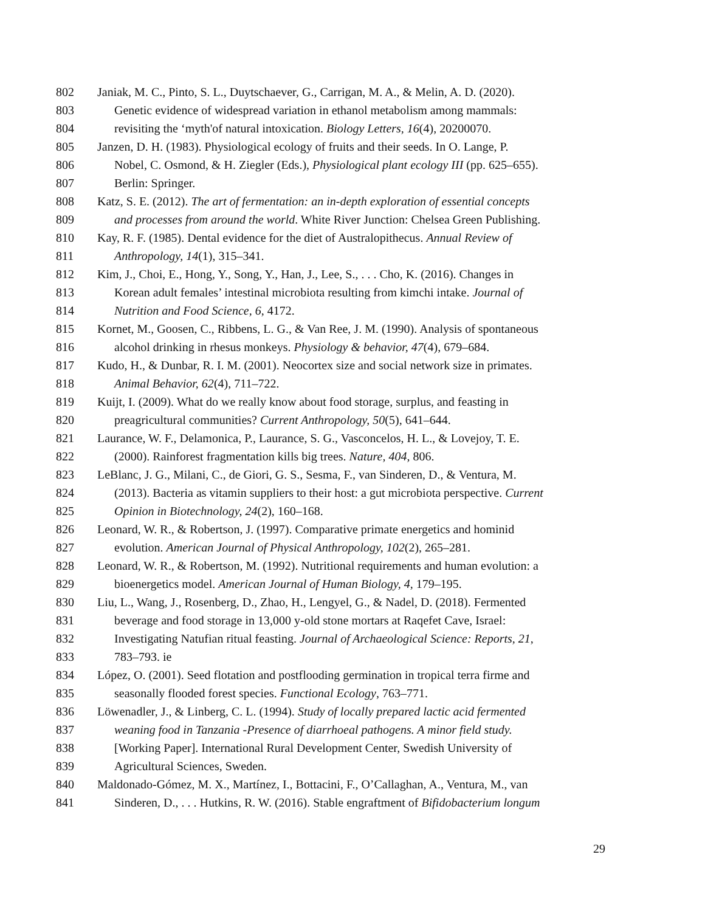802 Janiak, M. C., Pinto, S. L., Duytschaever, G., Carrigan, M. A., & Melin, A. D. (2020).
803 Genetic evidence of widespread variation in ethanol metabolism among mammals:
804 revisiting the ‘myth'of natural intoxication. Biology Letters, 16(4), 20200070.
805 Janzen, D. H. (1983). Physiological ecology of fruits and their seeds. In O. Lange, P.
806 Nobel, C. Osmond, & H. Ziegler (Eds.), Physiological plant ecology III (pp. 625–655).
807 Berlin: Springer.
808 Katz, S. E. (2012). The art of fermentation: an in-depth exploration of essential concepts
809 and processes from around the world. White River Junction: Chelsea Green Publishing.
810 Kay, R. F. (1985). Dental evidence for the diet of Australopithecus. Annual Review of
811 Anthropology, 14(1), 315–341.
812 Kim, J., Choi, E., Hong, Y., Song, Y., Han, J., Lee, S., . . . Cho, K. (2016). Changes in
813 Korean adult females’ intestinal microbiota resulting from kimchi intake. Journal of
814 Nutrition and Food Science, 6, 4172.
815 Kornet, M., Goosen, C., Ribbens, L. G., & Van Ree, J. M. (1990). Analysis of spontaneous
816 alcohol drinking in rhesus monkeys. Physiology & behavior, 47(4), 679–684.
817 Kudo, H., & Dunbar, R. I. M. (2001). Neocortex size and social network size in primates.
818 Animal Behavior, 62(4), 711–722.
819 Kuijt, I. (2009). What do we really know about food storage, surplus, and feasting in
820 preagricultural communities? Current Anthropology, 50(5), 641–644.
821 Laurance, W. F., Delamonica, P., Laurance, S. G., Vasconcelos, H. L., & Lovejoy, T. E.
822 (2000). Rainforest fragmentation kills big trees. Nature, 404, 806.
823 LeBlanc, J. G., Milani, C., de Giori, G. S., Sesma, F., van Sinderen, D., & Ventura, M.
824 (2013). Bacteria as vitamin suppliers to their host: a gut microbiota perspective. Current
825 Opinion in Biotechnology, 24(2), 160–168.
826 Leonard, W. R., & Robertson, J. (1997). Comparative primate energetics and hominid
827 evolution. American Journal of Physical Anthropology, 102(2), 265–281.
828 Leonard, W. R., & Robertson, M. (1992). Nutritional requirements and human evolution: a
829 bioenergetics model. American Journal of Human Biology, 4, 179–195.
830 Liu, L., Wang, J., Rosenberg, D., Zhao, H., Lengyel, G., & Nadel, D. (2018). Fermented
831 beverage and food storage in 13,000 y-old stone mortars at Raqefet Cave, Israel:
832 Investigating Natufian ritual feasting. Journal of Archaeological Science: Reports, 21,
833 783–793. ie
834 López, O. (2001). Seed flotation and postflooding germination in tropical terra firme and
835 seasonally flooded forest species. Functional Ecology, 763–771.
836 Löwenadler, J., & Linberg, C. L. (1994). Study of locally prepared lactic acid fermented
837 weaning food in Tanzania -Presence of diarrhoeal pathogens. A minor field study.
838 [Working Paper]. International Rural Development Center, Swedish University of
839 Agricultural Sciences, Sweden.
840 Maldonado-Gómez, M. X., Martínez, I., Bottacini, F., O’Callaghan, A., Ventura, M., van
841 Sinderen, D., . . . Hutkins, R. W. (2016). Stable engraftment of Bifidobacterium longum
29